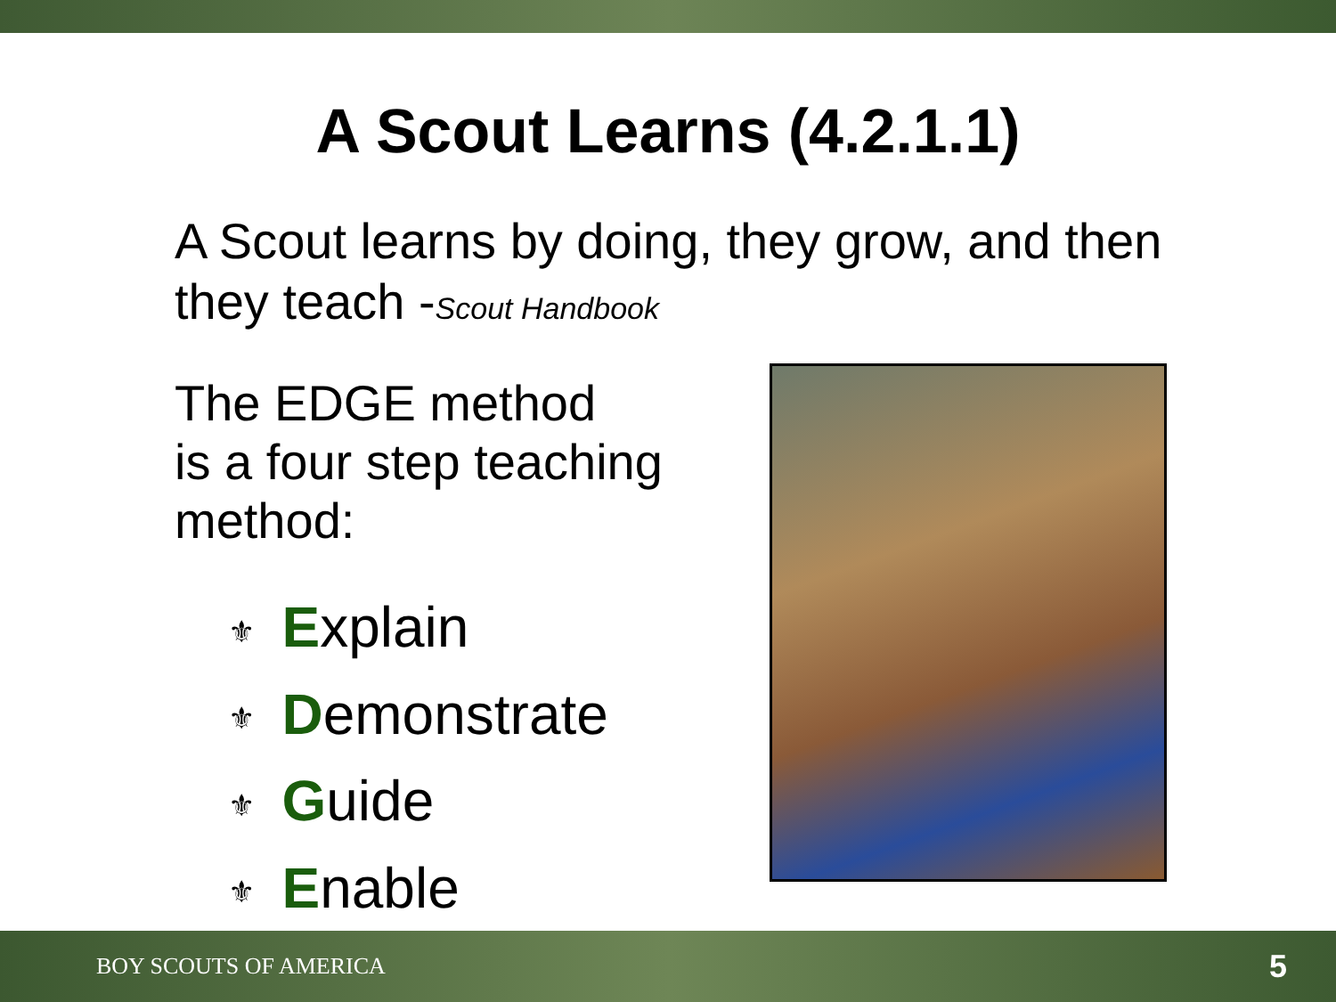A Scout Learns (4.2.1.1)
A Scout learns by doing, they grow, and then they teach -Scout Handbook
The EDGE method
is a four step teaching
method:
⚜ Explain
⚜ Demonstrate
⚜ Guide
⚜ Enable
BOY SCOUTS OF AMERICA 5